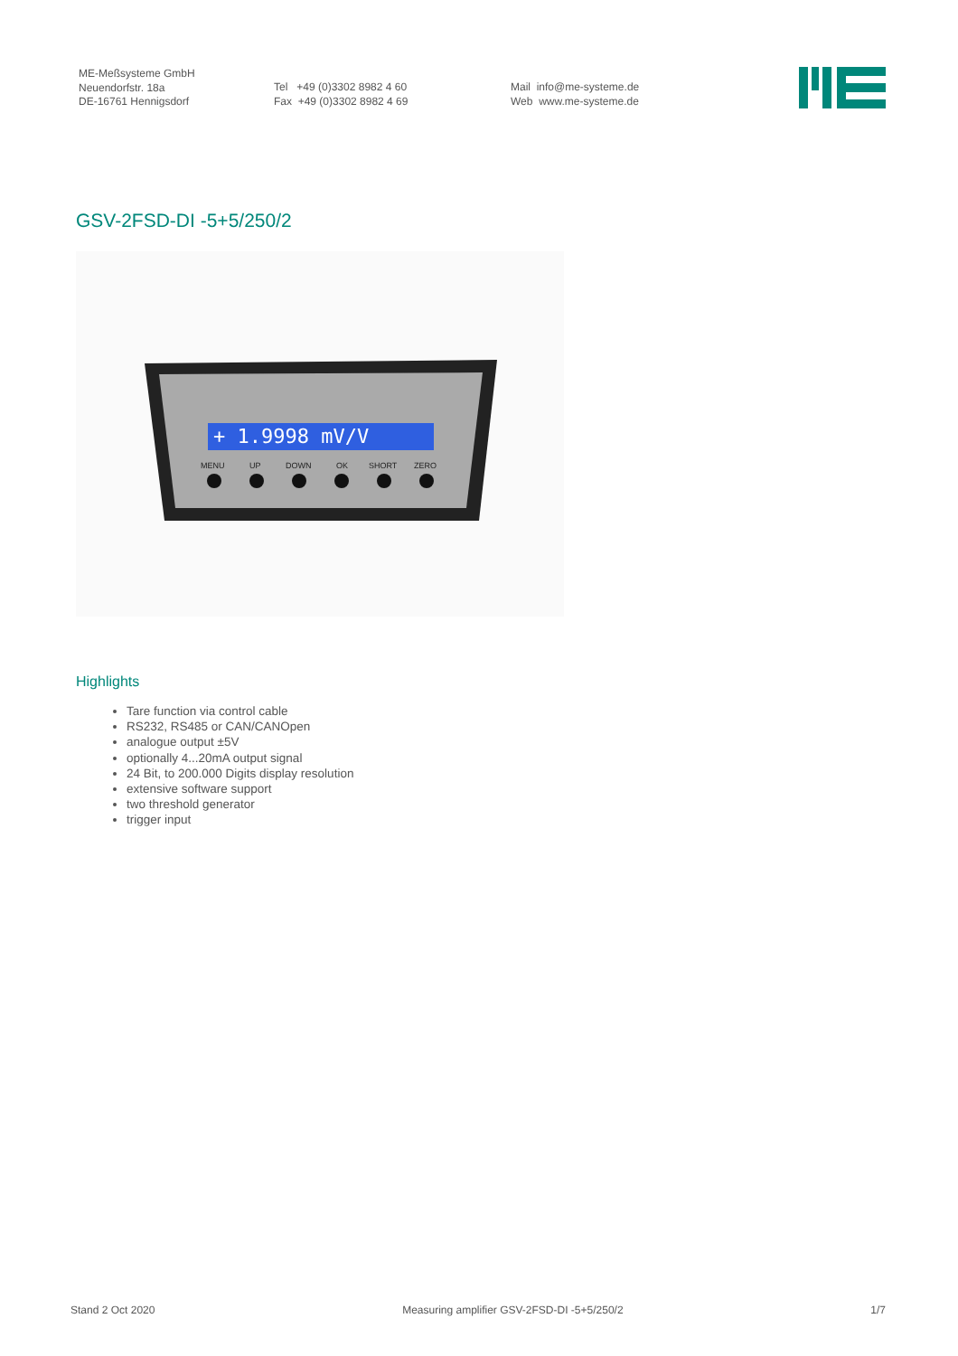ME-Meßsysteme GmbH
Neuendorfstr. 18a
DE-16761 Hennigsdorf
Tel +49 (0)3302 8982 4 60
Fax +49 (0)3302 8982 4 69
Mail info@me-systeme.de
Web www.me-systeme.de
GSV-2FSD-DI -5+5/250/2
+ 1.9998 mV/V
MENU
UP
DOWN
OK
SHORT
ZERO
Highlights
Tare function via control cable
RS232, RS485 or CAN/CANOpen
analogue output ±5V
optionally 4...20mA output signal
24 Bit, to 200.000 Digits display resolution
extensive software support
two threshold generator
trigger input
Stand 2 Oct 2020 Measuring amplifier GSV-2FSD-DI -5+5/250/2 1/7